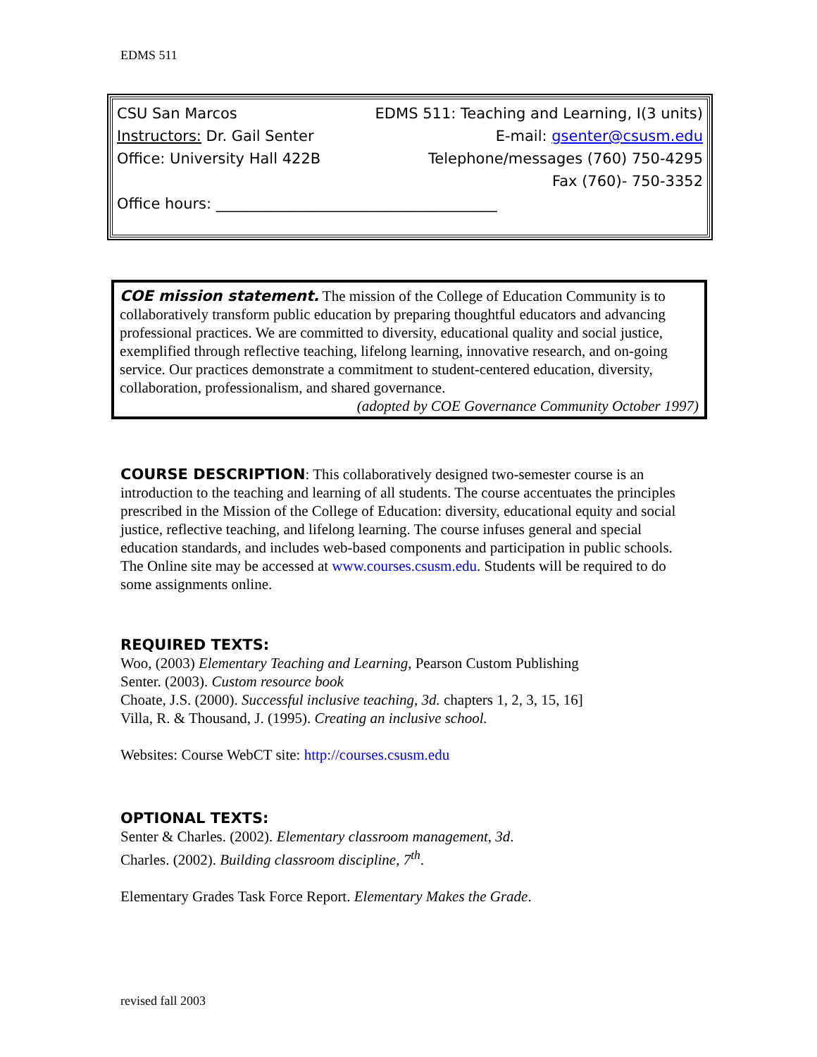EDMS 511
CSU San Marcos EDMS 511: Teaching and Learning, I(3 units)
Instructors: Dr. Gail Senter E-mail: gsenter@csusm.edu
Office: University Hall 422B Telephone/messages (760) 750-4295
Fax (760)- 750-3352
Office hours: ______________________________________
COE mission statement. The mission of the College of Education Community is to collaboratively transform public education by preparing thoughtful educators and advancing professional practices. We are committed to diversity, educational quality and social justice, exemplified through reflective teaching, lifelong learning, innovative research, and on-going service. Our practices demonstrate a commitment to student-centered education, diversity, collaboration, professionalism, and shared governance.
(adopted by COE Governance Community October 1997)
COURSE DESCRIPTION: This collaboratively designed two-semester course is an introduction to the teaching and learning of all students. The course accentuates the principles prescribed in the Mission of the College of Education: diversity, educational equity and social justice, reflective teaching, and lifelong learning. The course infuses general and special education standards, and includes web-based components and participation in public schools. The Online site may be accessed at www.courses.csusm.edu. Students will be required to do some assignments online.
REQUIRED TEXTS:
Woo, (2003) Elementary Teaching and Learning, Pearson Custom Publishing
Senter. (2003). Custom resource book
Choate, J.S. (2000). Successful inclusive teaching, 3d. chapters 1, 2, 3, 15, 16]
Villa, R. & Thousand, J. (1995). Creating an inclusive school.
Websites: Course WebCT site: http://courses.csusm.edu
OPTIONAL TEXTS:
Senter & Charles. (2002). Elementary classroom management, 3d.
Charles. (2002). Building classroom discipline, 7<sup>th</sup>.
Elementary Grades Task Force Report. Elementary Makes the Grade.
revised fall 2003